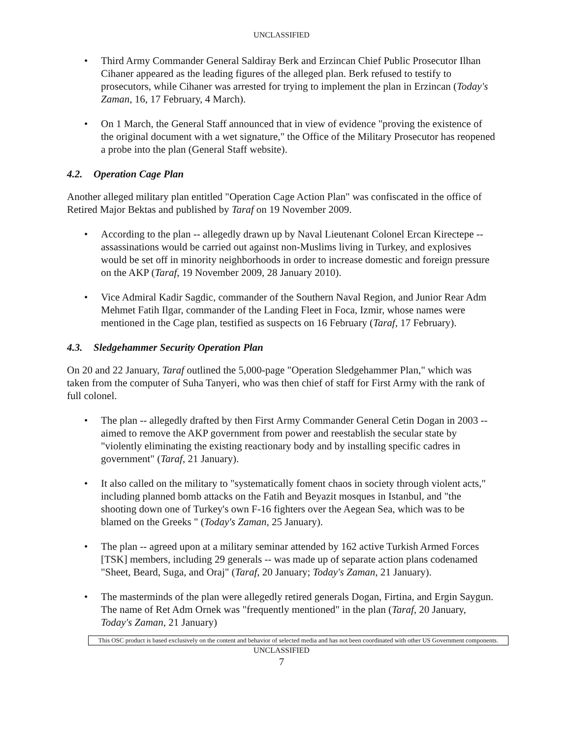UNCLASSIFIED
• Third Army Commander General Saldiray Berk and Erzincan Chief Public Prosecutor Ilhan Cihaner appeared as the leading figures of the alleged plan. Berk refused to testify to prosecutors, while Cihaner was arrested for trying to implement the plan in Erzincan (Today's Zaman, 16, 17 February, 4 March).
• On 1 March, the General Staff announced that in view of evidence "proving the existence of the original document with a wet signature," the Office of the Military Prosecutor has reopened a probe into the plan (General Staff website).
4.2. Operation Cage Plan
Another alleged military plan entitled "Operation Cage Action Plan" was confiscated in the office of Retired Major Bektas and published by Taraf on 19 November 2009.
• According to the plan -- allegedly drawn up by Naval Lieutenant Colonel Ercan Kirectepe -- assassinations would be carried out against non-Muslims living in Turkey, and explosives would be set off in minority neighborhoods in order to increase domestic and foreign pressure on the AKP (Taraf, 19 November 2009, 28 January 2010).
• Vice Admiral Kadir Sagdic, commander of the Southern Naval Region, and Junior Rear Adm Mehmet Fatih Ilgar, commander of the Landing Fleet in Foca, Izmir, whose names were mentioned in the Cage plan, testified as suspects on 16 February (Taraf, 17 February).
4.3. Sledgehammer Security Operation Plan
On 20 and 22 January, Taraf outlined the 5,000-page "Operation Sledgehammer Plan," which was taken from the computer of Suha Tanyeri, who was then chief of staff for First Army with the rank of full colonel.
• The plan -- allegedly drafted by then First Army Commander General Cetin Dogan in 2003 -- aimed to remove the AKP government from power and reestablish the secular state by "violently eliminating the existing reactionary body and by installing specific cadres in government" (Taraf, 21 January).
• It also called on the military to "systematically foment chaos in society through violent acts," including planned bomb attacks on the Fatih and Beyazit mosques in Istanbul, and "the shooting down one of Turkey's own F-16 fighters over the Aegean Sea, which was to be blamed on the Greeks " (Today's Zaman, 25 January).
• The plan -- agreed upon at a military seminar attended by 162 active Turkish Armed Forces [TSK] members, including 29 generals -- was made up of separate action plans codenamed "Sheet, Beard, Suga, and Oraj" (Taraf, 20 January; Today's Zaman, 21 January).
• The masterminds of the plan were allegedly retired generals Dogan, Firtina, and Ergin Saygun. The name of Ret Adm Ornek was "frequently mentioned" in the plan (Taraf, 20 January, Today's Zaman, 21 January)
This OSC product is based exclusively on the content and behavior of selected media and has not been coordinated with other US Government components.
UNCLASSIFIED
7